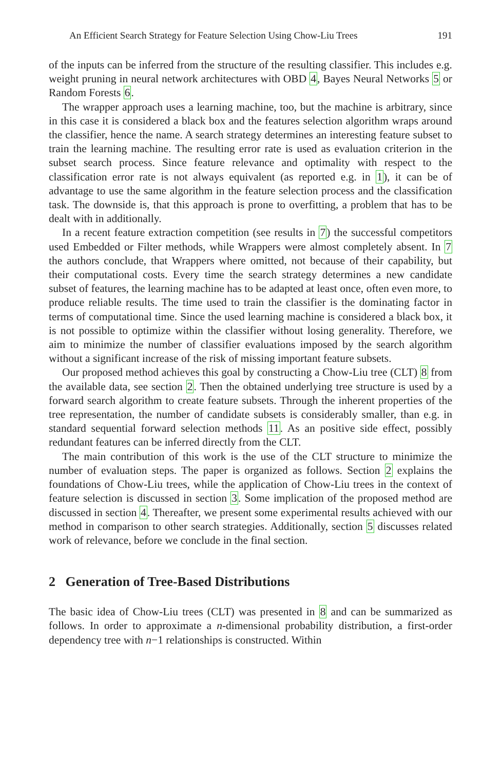An Efficient Search Strategy for Feature Selection Using Chow-Liu Trees 191
of the inputs can be inferred from the structure of the resulting classifier. This includes e.g. weight pruning in neural network architectures with OBD 4, Bayes Neural Networks 5 or Random Forests 6.
The wrapper approach uses a learning machine, too, but the machine is arbitrary, since in this case it is considered a black box and the features selection algorithm wraps around the classifier, hence the name. A search strategy determines an interesting feature subset to train the learning machine. The resulting error rate is used as evaluation criterion in the subset search process. Since feature relevance and optimality with respect to the classification error rate is not always equivalent (as reported e.g. in 1), it can be of advantage to use the same algorithm in the feature selection process and the classification task. The downside is, that this approach is prone to overfitting, a problem that has to be dealt with in additionally.
In a recent feature extraction competition (see results in 7) the successful competitors used Embedded or Filter methods, while Wrappers were almost completely absent. In 7 the authors conclude, that Wrappers where omitted, not because of their capability, but their computational costs. Every time the search strategy determines a new candidate subset of features, the learning machine has to be adapted at least once, often even more, to produce reliable results. The time used to train the classifier is the dominating factor in terms of computational time. Since the used learning machine is considered a black box, it is not possible to optimize within the classifier without losing generality. Therefore, we aim to minimize the number of classifier evaluations imposed by the search algorithm without a significant increase of the risk of missing important feature subsets.
Our proposed method achieves this goal by constructing a Chow-Liu tree (CLT) 8 from the available data, see section 2. Then the obtained underlying tree structure is used by a forward search algorithm to create feature subsets. Through the inherent properties of the tree representation, the number of candidate subsets is considerably smaller, than e.g. in standard sequential forward selection methods 11. As an positive side effect, possibly redundant features can be inferred directly from the CLT.
The main contribution of this work is the use of the CLT structure to minimize the number of evaluation steps. The paper is organized as follows. Section 2 explains the foundations of Chow-Liu trees, while the application of Chow-Liu trees in the context of feature selection is discussed in section 3. Some implication of the proposed method are discussed in section 4. Thereafter, we present some experimental results achieved with our method in comparison to other search strategies. Additionally, section 5 discusses related work of relevance, before we conclude in the final section.
2 Generation of Tree-Based Distributions
The basic idea of Chow-Liu trees (CLT) was presented in 8 and can be summarized as follows. In order to approximate a n-dimensional probability distribution, a first-order dependency tree with n−1 relationships is constructed. Within